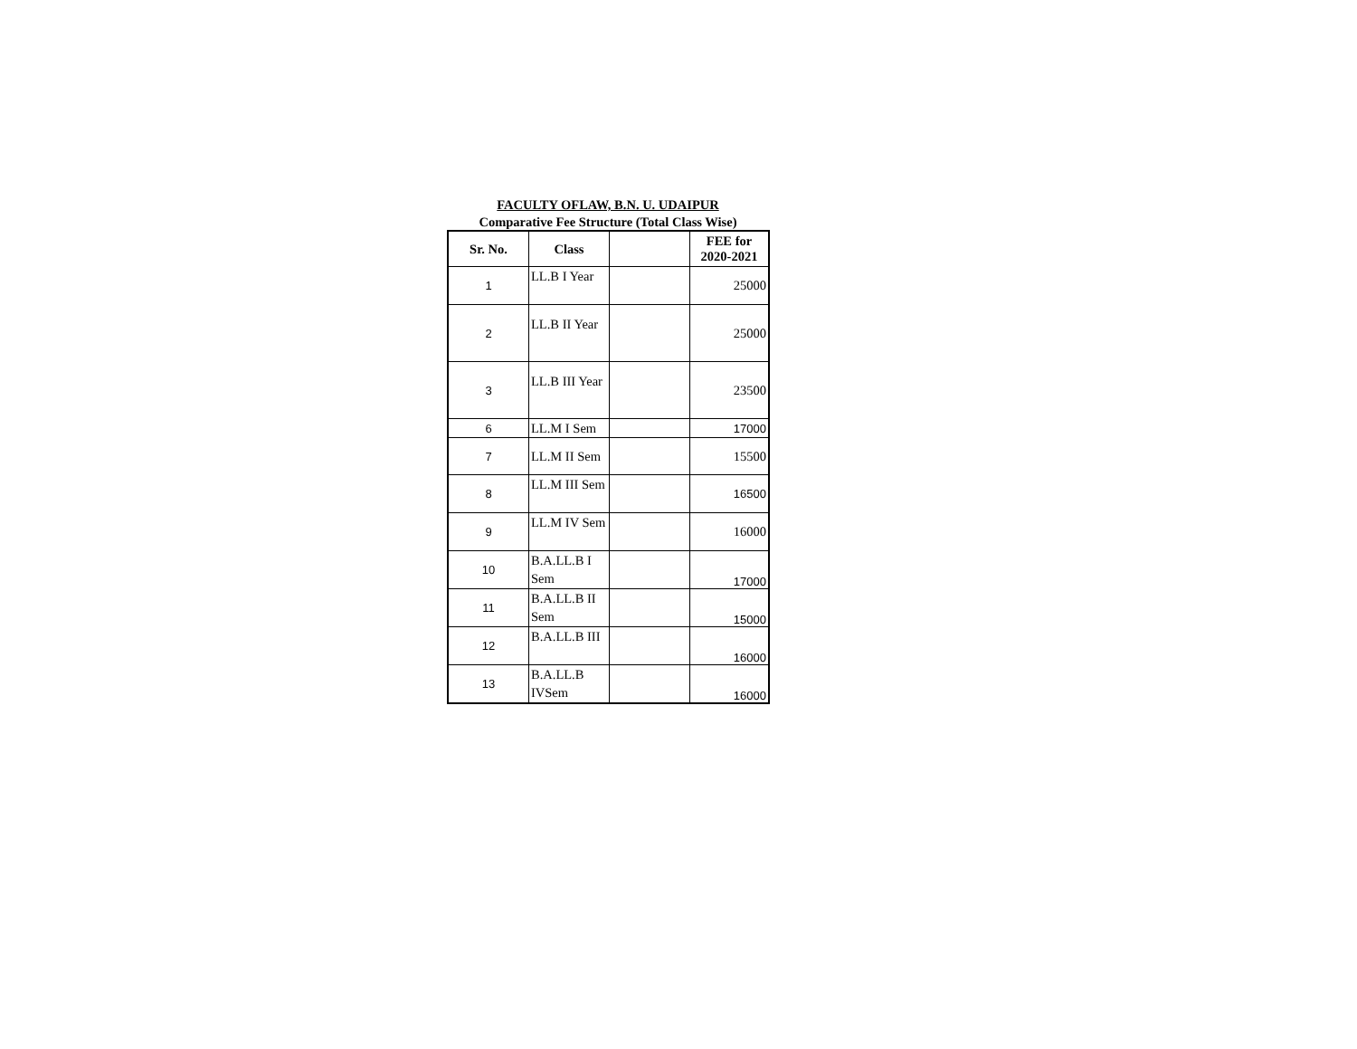FACULTY OFLAW, B.N. U. UDAIPUR
Comparative Fee Structure (Total Class Wise)
| Sr. No. | Class | | FEE for 2020-2021 |
| --- | --- | --- | --- |
| 1 | LL.B I Year | | 25000 |
| 2 | LL.B II Year | | 25000 |
| 3 | LL.B III Year | | 23500 |
| 6 | LL.M I Sem | | 17000 |
| 7 | LL.M II Sem | | 15500 |
| 8 | LL.M III Sem | | 16500 |
| 9 | LL.M IV Sem | | 16000 |
| 10 | B.A.LL.B I Sem | | 17000 |
| 11 | B.A.LL.B II Sem | | 15000 |
| 12 | B.A.LL.B III | | 16000 |
| 13 | B.A.LL.B IVSem | | 16000 |